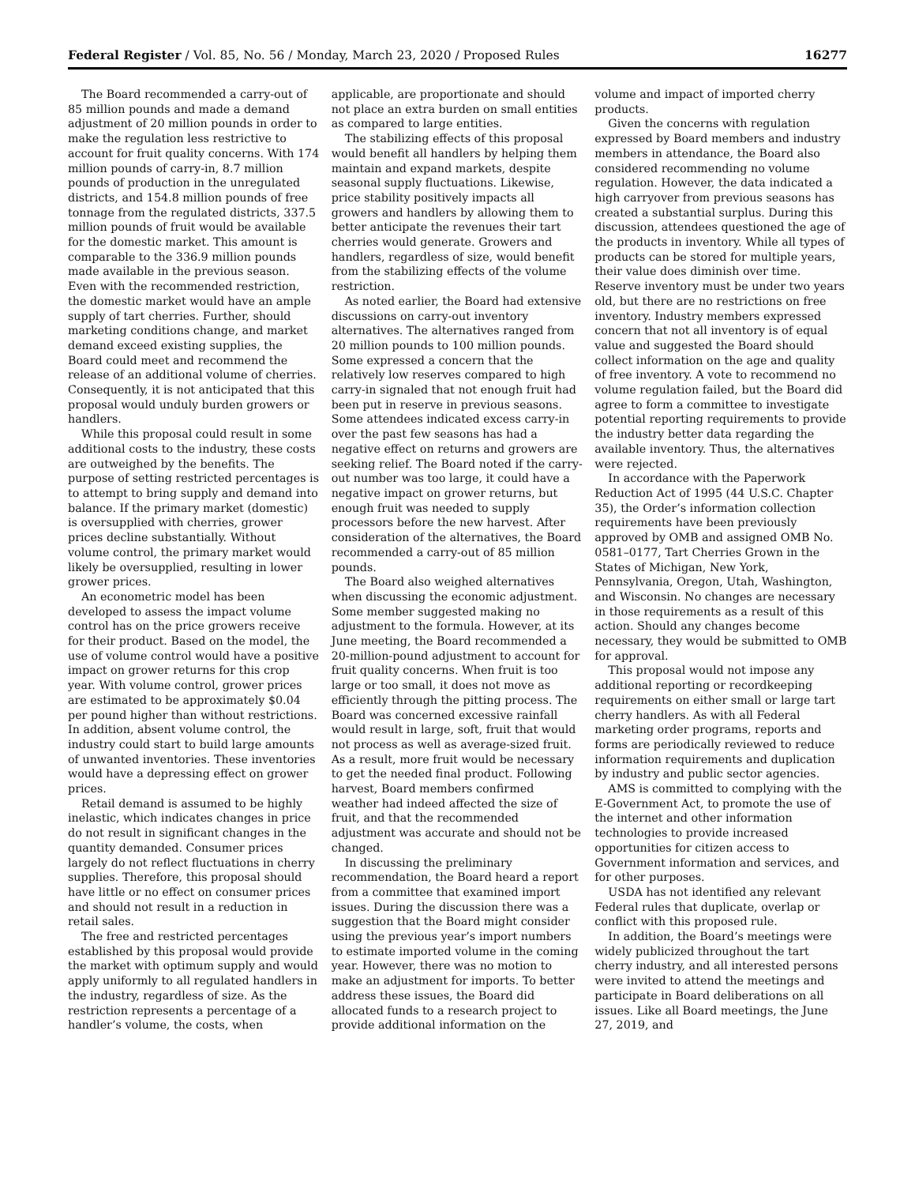Federal Register / Vol. 85, No. 56 / Monday, March 23, 2020 / Proposed Rules 16277
The Board recommended a carry-out of 85 million pounds and made a demand adjustment of 20 million pounds in order to make the regulation less restrictive to account for fruit quality concerns. With 174 million pounds of carry-in, 8.7 million pounds of production in the unregulated districts, and 154.8 million pounds of free tonnage from the regulated districts, 337.5 million pounds of fruit would be available for the domestic market. This amount is comparable to the 336.9 million pounds made available in the previous season. Even with the recommended restriction, the domestic market would have an ample supply of tart cherries. Further, should marketing conditions change, and market demand exceed existing supplies, the Board could meet and recommend the release of an additional volume of cherries. Consequently, it is not anticipated that this proposal would unduly burden growers or handlers.
While this proposal could result in some additional costs to the industry, these costs are outweighed by the benefits. The purpose of setting restricted percentages is to attempt to bring supply and demand into balance. If the primary market (domestic) is oversupplied with cherries, grower prices decline substantially. Without volume control, the primary market would likely be oversupplied, resulting in lower grower prices.
An econometric model has been developed to assess the impact volume control has on the price growers receive for their product. Based on the model, the use of volume control would have a positive impact on grower returns for this crop year. With volume control, grower prices are estimated to be approximately $0.04 per pound higher than without restrictions. In addition, absent volume control, the industry could start to build large amounts of unwanted inventories. These inventories would have a depressing effect on grower prices.
Retail demand is assumed to be highly inelastic, which indicates changes in price do not result in significant changes in the quantity demanded. Consumer prices largely do not reflect fluctuations in cherry supplies. Therefore, this proposal should have little or no effect on consumer prices and should not result in a reduction in retail sales.
The free and restricted percentages established by this proposal would provide the market with optimum supply and would apply uniformly to all regulated handlers in the industry, regardless of size. As the restriction represents a percentage of a handler’s volume, the costs, when applicable, are proportionate and should not place an extra burden on small entities as compared to large entities.
The stabilizing effects of this proposal would benefit all handlers by helping them maintain and expand markets, despite seasonal supply fluctuations. Likewise, price stability positively impacts all growers and handlers by allowing them to better anticipate the revenues their tart cherries would generate. Growers and handlers, regardless of size, would benefit from the stabilizing effects of the volume restriction.
As noted earlier, the Board had extensive discussions on carry-out inventory alternatives. The alternatives ranged from 20 million pounds to 100 million pounds. Some expressed a concern that the relatively low reserves compared to high carry-in signaled that not enough fruit had been put in reserve in previous seasons. Some attendees indicated excess carry-in over the past few seasons has had a negative effect on returns and growers are seeking relief. The Board noted if the carry-out number was too large, it could have a negative impact on grower returns, but enough fruit was needed to supply processors before the new harvest. After consideration of the alternatives, the Board recommended a carry-out of 85 million pounds.
The Board also weighed alternatives when discussing the economic adjustment. Some member suggested making no adjustment to the formula. However, at its June meeting, the Board recommended a 20-million-pound adjustment to account for fruit quality concerns. When fruit is too large or too small, it does not move as efficiently through the pitting process. The Board was concerned excessive rainfall would result in large, soft, fruit that would not process as well as average-sized fruit. As a result, more fruit would be necessary to get the needed final product. Following harvest, Board members confirmed weather had indeed affected the size of fruit, and that the recommended adjustment was accurate and should not be changed.
In discussing the preliminary recommendation, the Board heard a report from a committee that examined import issues. During the discussion there was a suggestion that the Board might consider using the previous year’s import numbers to estimate imported volume in the coming year. However, there was no motion to make an adjustment for imports. To better address these issues, the Board did allocated funds to a research project to provide additional information on the volume and impact of imported cherry products.
Given the concerns with regulation expressed by Board members and industry members in attendance, the Board also considered recommending no volume regulation. However, the data indicated a high carryover from previous seasons has created a substantial surplus. During this discussion, attendees questioned the age of the products in inventory. While all types of products can be stored for multiple years, their value does diminish over time. Reserve inventory must be under two years old, but there are no restrictions on free inventory. Industry members expressed concern that not all inventory is of equal value and suggested the Board should collect information on the age and quality of free inventory. A vote to recommend no volume regulation failed, but the Board did agree to form a committee to investigate potential reporting requirements to provide the industry better data regarding the available inventory. Thus, the alternatives were rejected.
In accordance with the Paperwork Reduction Act of 1995 (44 U.S.C. Chapter 35), the Order’s information collection requirements have been previously approved by OMB and assigned OMB No. 0581–0177, Tart Cherries Grown in the States of Michigan, New York, Pennsylvania, Oregon, Utah, Washington, and Wisconsin. No changes are necessary in those requirements as a result of this action. Should any changes become necessary, they would be submitted to OMB for approval.
This proposal would not impose any additional reporting or recordkeeping requirements on either small or large tart cherry handlers. As with all Federal marketing order programs, reports and forms are periodically reviewed to reduce information requirements and duplication by industry and public sector agencies.
AMS is committed to complying with the E-Government Act, to promote the use of the internet and other information technologies to provide increased opportunities for citizen access to Government information and services, and for other purposes.
USDA has not identified any relevant Federal rules that duplicate, overlap or conflict with this proposed rule.
In addition, the Board’s meetings were widely publicized throughout the tart cherry industry, and all interested persons were invited to attend the meetings and participate in Board deliberations on all issues. Like all Board meetings, the June 27, 2019, and